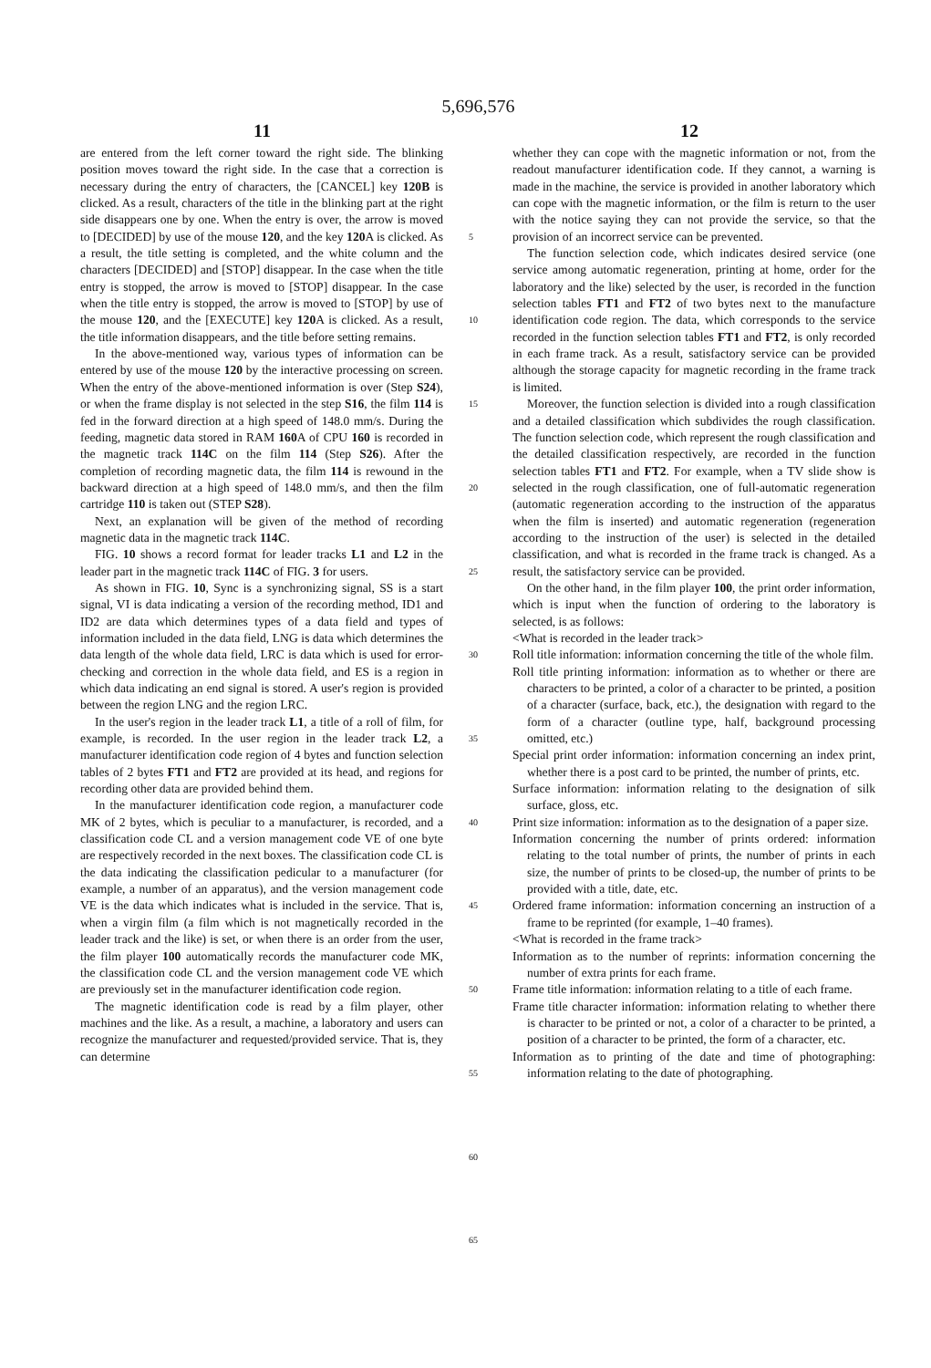5,696,576
11 12
are entered from the left corner toward the right side. The blinking position moves toward the right side. In the case that a correction is necessary during the entry of characters, the [CANCEL] key 120B is clicked. As a result, characters of the title in the blinking part at the right side disappears one by one. When the entry is over, the arrow is moved to [DECIDED] by use of the mouse 120, and the key 120 A is clicked. As a result, the title setting is completed, and the white column and the characters [DECIDED] and [STOP] disappear. In the case when the title entry is stopped, the arrow is moved to [STOP] disappear. In the case when the title entry is stopped, the arrow is moved to [STOP] by use of the mouse 120, and the [EXECUTE] key 120 A is clicked. As a result, the title information disappears, and the title before setting remains.
In the above-mentioned way, various types of information can be entered by use of the mouse 120 by the interactive processing on screen. When the entry of the above-mentioned information is over (Step S24), or when the frame display is not selected in the step S16, the film 114 is fed in the forward direction at a high speed of 148.0 mm/s. During the feeding, magnetic data stored in RAM 160 A of CPU 160 is recorded in the magnetic track 114C on the film 114 (Step S26). After the completion of recording magnetic data, the film 114 is rewound in the backward direction at a high speed of 148.0 mm/s, and then the film cartridge 110 is taken out (STEP S28).
Next, an explanation will be given of the method of recording magnetic data in the magnetic track 114C.
FIG. 10 shows a record format for leader tracks L1 and L2 in the leader part in the magnetic track 114C of FIG. 3 for users.
As shown in FIG. 10, Sync is a synchronizing signal, SS is a start signal, VI is data indicating a version of the recording method, ID1 and ID2 are data which determines types of a data field and types of information included in the data field, LNG is data which determines the data length of the whole data field, LRC is data which is used for error-checking and correction in the whole data field, and ES is a region in which data indicating an end signal is stored. A user's region is provided between the region LNG and the region LRC.
In the user's region in the leader track L1, a title of a roll of film, for example, is recorded. In the user region in the leader track L2, a manufacturer identification code region of 4 bytes and function selection tables of 2 bytes FT1 and FT2 are provided at its head, and regions for recording other data are provided behind them.
In the manufacturer identification code region, a manufacturer code MK of 2 bytes, which is peculiar to a manufacturer, is recorded, and a classification code CL and a version management code VE of one byte are respectively recorded in the next boxes. The classification code CL is the data indicating the classification pedicular to a manufacturer (for example, a number of an apparatus), and the version management code VE is the data which indicates what is included in the service. That is, when a virgin film (a film which is not magnetically recorded in the leader track and the like) is set, or when there is an order from the user, the film player 100 automatically records the manufacturer code MK, the classification code CL and the version management code VE which are previously set in the manufacturer identification code region.
The magnetic identification code is read by a film player, other machines and the like. As a result, a machine, a laboratory and users can recognize the manufacturer and requested/provided service. That is, they can determine
5
10
15
20
25
30
35
40
45
50
55
60
65
whether they can cope with the magnetic information or not, from the readout manufacturer identification code. If they cannot, a warning is made in the machine, the service is provided in another laboratory which can cope with the magnetic information, or the film is return to the user with the notice saying they can not provide the service, so that the provision of an incorrect service can be prevented.
The function selection code, which indicates desired service (one service among automatic regeneration, printing at home, order for the laboratory and the like) selected by the user, is recorded in the function selection tables FT1 and FT2 of two bytes next to the manufacture identification code region. The data, which corresponds to the service recorded in the function selection tables FT1 and FT2, is only recorded in each frame track. As a result, satisfactory service can be provided although the storage capacity for magnetic recording in the frame track is limited.
Moreover, the function selection is divided into a rough classification and a detailed classification which subdivides the rough classification. The function selection code, which represent the rough classification and the detailed classification respectively, are recorded in the function selection tables FT1 and FT2. For example, when a TV slide show is selected in the rough classification, one of full-automatic regeneration (automatic regeneration according to the instruction of the apparatus when the film is inserted) and automatic regeneration (regeneration according to the instruction of the user) is selected in the detailed classification, and what is recorded in the frame track is changed. As a result, the satisfactory service can be provided.
On the other hand, in the film player 100, the print order information, which is input when the function of ordering to the laboratory is selected, is as follows:
<What is recorded in the leader track>
Roll title information: information concerning the title of the whole film.
Roll title printing information: information as to whether or there are characters to be printed, a color of a character to be printed, a position of a character (surface, back, etc.), the designation with regard to the form of a character (outline type, half, background processing omitted, etc.)
Special print order information: information concerning an index print, whether there is a post card to be printed, the number of prints, etc.
Surface information: information relating to the designation of silk surface, gloss, etc.
Print size information: information as to the designation of a paper size.
Information concerning the number of prints ordered: information relating to the total number of prints, the number of prints in each size, the number of prints to be closed-up, the number of prints to be provided with a title, date, etc.
Ordered frame information: information concerning an instruction of a frame to be reprinted (for example, 1–40 frames).
<What is recorded in the frame track>
Information as to the number of reprints: information concerning the number of extra prints for each frame.
Frame title information: information relating to a title of each frame.
Frame title character information: information relating to whether there is character to be printed or not, a color of a character to be printed, a position of a character to be printed, the form of a character, etc.
Information as to printing of the date and time of photographing: information relating to the date of photographing.